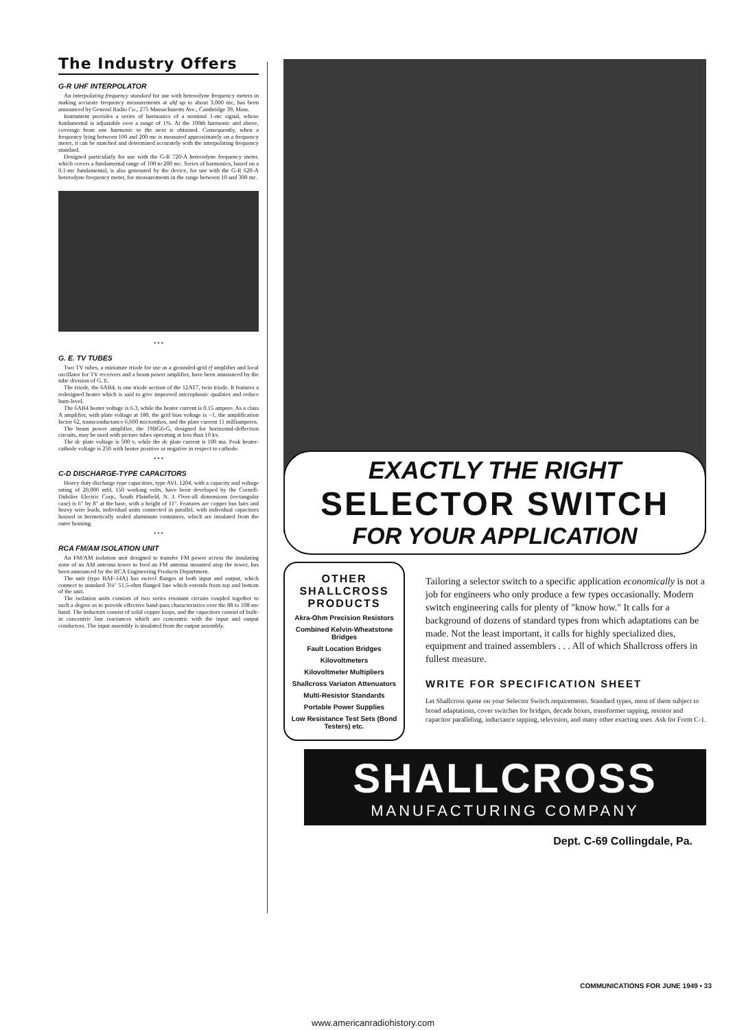The Industry Offers
G-R UHF INTERPOLATOR
An interpolating frequency standard for use with heterodyne frequency meters in making accurate frequency measurements at uhf up to about 3,000 mc, has been announced by General Radio Co., 275 Massachusetts Ave., Cambridge 39, Mass.
Instrument provides a series of harmonics of a nominal 1-mc signal, whose fundamental is adjustable over a range of 1%. At the 100th harmonic and above, coverage from one harmonic to the next is obtained. Consequently, when a frequency lying between 100 and 200 mc is measured approximately on a frequency meter, it can be matched and determined accurately with the interpolating frequency standard.
Designed particularly for use with the G-R 720-A heterodyne frequency meter, which covers a fundamental range of 100 to 200 mc. Series of harmonics, based on a 0.1-mc fundamental, is also generated by the device, for use with the G-R 620-A heterodyne frequency meter, for measurements in the range between 10 and 300 mc.
• • •
G. E. TV TUBES
Two TV tubes, a miniature triode for use as a grounded-grid rf amplifier and local oscillator for TV receivers and a beam power amplifier, have been announced by the tube division of G. E.
The triode, the 6AB4, is one triode section of the 12AT7, twin triode. It features a redesigned heater which is said to give improved microphonic qualities and reduce hum-level.
The 6AB4 heater voltage is 6.3, while the heater current is 0.15 ampere. As a class A amplifier, with plate voltage at 180, the grid bias voltage is −1, the amplification factor 62, transconductance 6,600 micromhos, and the plate current 11 milliamperes.
The beam power amplifier, the 19BG6-G, designed for horizontal-deflection circuits, may be used with picture tubes operating at less than 10 kv.
The dc plate voltage is 500 v, while the dc plate current is 100 ma. Peak heater-cathode voltage is 250 with heater positive or negative in respect to cathode.
• • •
C-D DISCHARGE-TYPE CAPACITORS
Heavy duty discharge type capacitors, type AVL 1204, with a capacity and voltage rating of 20,000 mfd, 150 working volts, have been developed by the Cornell-Dubilier Electric Corp., South Plainfield, N. J. Over-all dimensions (rectangular case) is 6" by 8" at the base, with a height of 11". Features are copper bus bars and heavy wire leads, individual units connected in parallel, with individual capacitors housed in hermetically sealed aluminum containers, which are insulated from the outer housing.
• • •
RCA FM/AM ISOLATION UNIT
An FM/AM isolation unit designed to transfer FM power across the insulating zone of an AM antenna tower to feed an FM antenna mounted atop the tower, has been announced by the RCA Engineering Products Department.
The unit (type BAF-14A) has swivel flanges at both input and output, which connect to standard 3⅛" 51.5-ohm flanged line which extends from top and bottom of the unit.
The isolation units consists of two series resonant circuits coupled together to such a degree as to provide effective band-pass characteristics over the 88 to 108-mc band. The inductors consist of solid copper loops, and the capacitors consist of built-in concentric line reactances which are concentric with the input and output conductors. The input assembly is insulated from the output assembly.
EXACTLY THE RIGHT
SELECTOR SWITCH
FOR YOUR APPLICATION
OTHER SHALLCROSS PRODUCTS
Akra-Ohm Precision Resistors
Combined Kelvin-Wheatstone Bridges
Fault Location Bridges
Kilovoltmeters
Kilovoltmeter Multipliers
Shallcross Variaton Attenuators
Multi-Resistor Standards
Portable Power Supplies
Low Resistance Test Sets (Bond Testers) etc.
Tailoring a selector switch to a specific application economically is not a job for engineers who only produce a few types occasionally. Modern switch engineering calls for plenty of "know how." It calls for a background of dozens of standard types from which adaptations can be made. Not the least important, it calls for highly specialized dies, equipment and trained assemblers . . . All of which Shallcross offers in fullest measure.
WRITE FOR SPECIFICATION SHEET
Let Shallcross quote on your Selector Switch requirements. Standard types, most of them subject to broad adaptations, cover switches for bridges, decade boxes, transformer tapping, resistor and capacitor paralleling, inductance tapping, television, and many other exacting uses. Ask for Form C-1.
SHALLCROSS
MANUFACTURING COMPANY
Dept. C-69 Collingdale, Pa.
COMMUNICATIONS FOR JUNE 1949 • 33
www.americanradiohistory.com